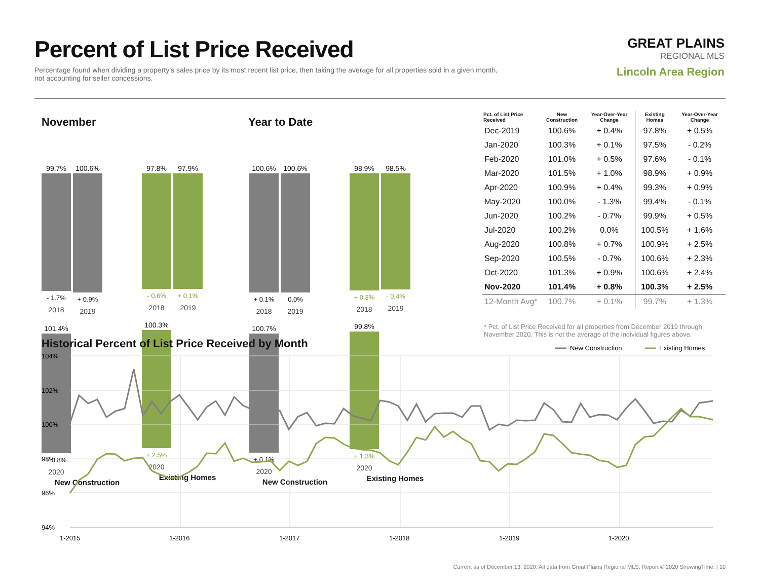Percent of List Price Received
Percentage found when dividing a property’s sales price by its most recent list price, then taking the average for all properties sold in a given month, not accounting for seller concessions.
GREAT PLAINS
REGIONAL MLS
Lincoln Area Region
November Year to Date
99.7%
- 1.7%
2018
100.6%
+ 0.9%
2019
101.4%
+ 0.8%
2020
New Construction
97.8%
- 0.6%
2018
97.9%
+ 0.1%
2019
100.3%
+ 2.5%
2020
Existing Homes
100.6%
+ 0.1%
2018
100.6%
0.0%
2019
100.7%
+ 0.1%
2020
New Construction
98.9%
+ 0.3%
2018
98.5%
- 0.4%
2019
99.8%
+ 1.3%
2020
Existing Homes
| Pct. of List Price Received | New Construction | Year-Over-Year Change | Existing Homes | Year-Over-Year Change |
| --- | --- | --- | --- | --- |
| Dec-2019 | 100.6% | + 0.4% | 97.8% | + 0.5% |
| Jan-2020 | 100.3% | + 0.1% | 97.5% | - 0.2% |
| Feb-2020 | 101.0% | + 0.5% | 97.6% | - 0.1% |
| Mar-2020 | 101.5% | + 1.0% | 98.9% | + 0.9% |
| Apr-2020 | 100.9% | + 0.4% | 99.3% | + 0.9% |
| May-2020 | 100.0% | - 1.3% | 99.4% | - 0.1% |
| Jun-2020 | 100.2% | - 0.7% | 99.9% | + 0.5% |
| Jul-2020 | 100.2% | 0.0% | 100.5% | + 1.6% |
| Aug-2020 | 100.8% | + 0.7% | 100.9% | + 2.5% |
| Sep-2020 | 100.5% | - 0.7% | 100.6% | + 2.3% |
| Oct-2020 | 101.3% | + 0.9% | 100.6% | + 2.4% |
| Nov-2020 | 101.4% | + 0.8% | 100.3% | + 2.5% |
| 12-Month Avg* | 100.7% | + 0.1% | 99.7% | + 1.3% |
* Pct. of List Price Received for all properties from December 2019 through November 2020. This is not the average of the individual figures above.
Historical Percent of List Price Received by Month
104%
102%
100%
98%
96%
94%
1-2015
1-2016
1-2017
1-2018
1-2019
1-2020
New Construction
Existing Homes
Current as of December 13, 2020. All data from Great Plains Regional MLS. Report © 2020 ShowingTime. | 10